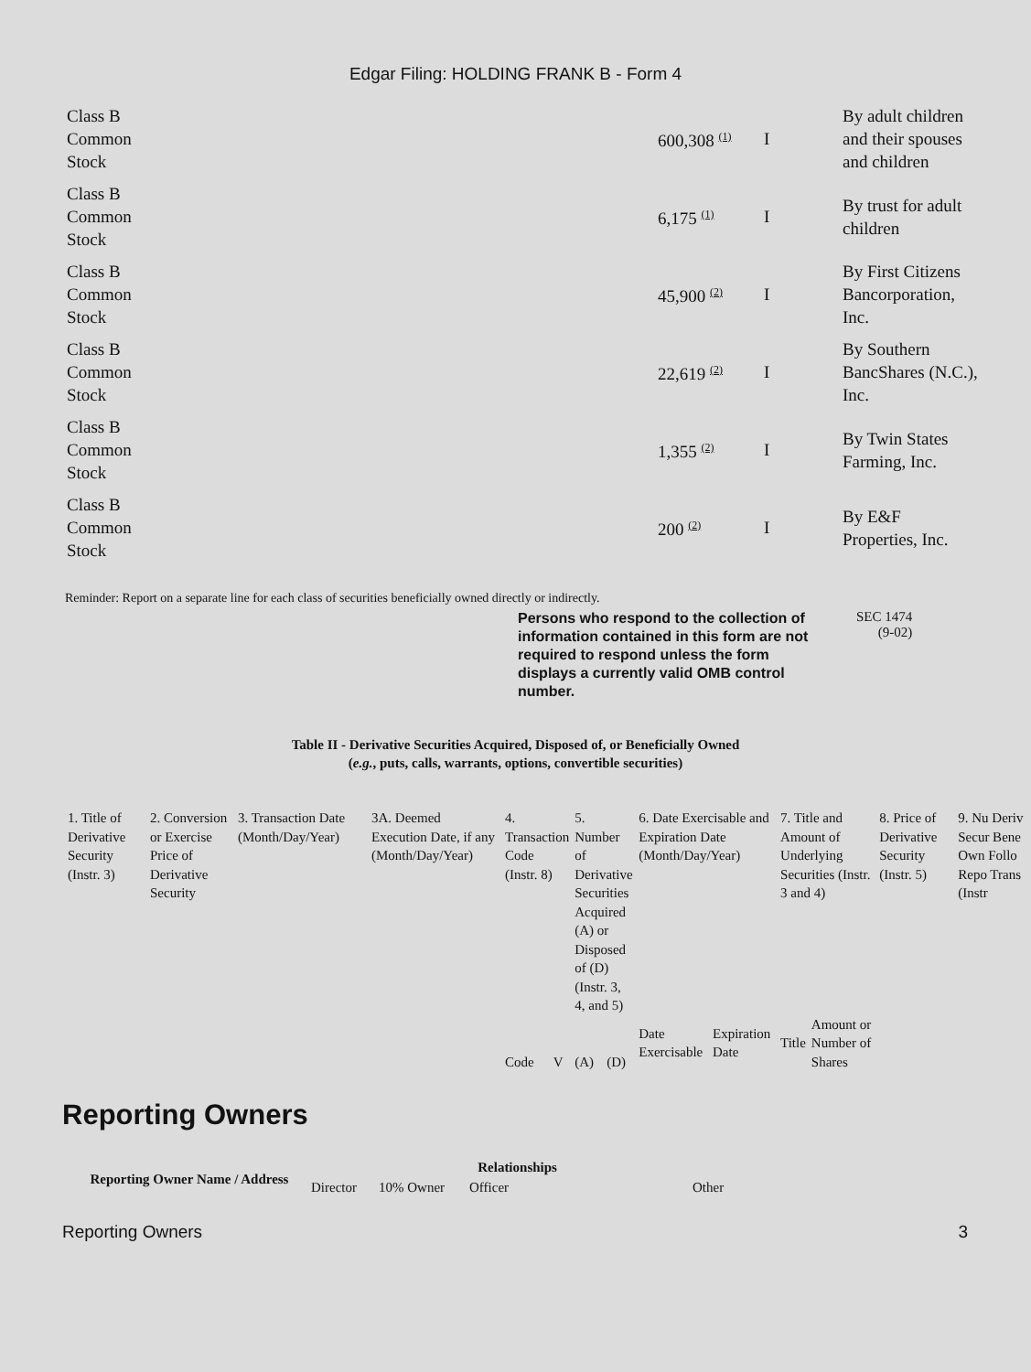Edgar Filing: HOLDING FRANK B - Form 4
| Class B Common Stock | 600,308 (1) | I | By adult children and their spouses and children |
| Class B Common Stock | 6,175 (1) | I | By trust for adult children |
| Class B Common Stock | 45,900 (2) | I | By First Citizens Bancorporation, Inc. |
| Class B Common Stock | 22,619 (2) | I | By Southern BancShares (N.C.), Inc. |
| Class B Common Stock | 1,355 (2) | I | By Twin States Farming, Inc. |
| Class B Common Stock | 200 (2) | I | By E&F Properties, Inc. |
Reminder: Report on a separate line for each class of securities beneficially owned directly or indirectly.
Persons who respond to the collection of information contained in this form are not required to respond unless the form displays a currently valid OMB control number.
SEC 1474
(9-02)
Table II - Derivative Securities Acquired, Disposed of, or Beneficially Owned
(e.g., puts, calls, warrants, options, convertible securities)
| 1. Title of Derivative Security (Instr. 3) | 2. Conversion or Exercise Price of Derivative Security | 3. Transaction Date (Month/Day/Year) | 3A. Deemed Execution Date, if any (Month/Day/Year) | 4. Transaction Code (Instr. 8) | | 5. Number of Derivative Securities Acquired (A) or Disposed of (D) (Instr. 3, 4, and 5) | | 6. Date Exercisable and Expiration Date (Month/Day/Year) | | 7. Title and Amount of Underlying Securities (Instr. 3 and 4) | | 8. Price of Derivative Security (Instr. 5) | 9. Nu Deriv Secur Bene Own Follo Repo Trans (Instr |
| | | | | Code | V | (A) | (D) | Date Exercisable | Expiration Date | Title | Amount or Number of Shares | | |
Reporting Owners
| Reporting Owner Name / Address | Relationships | | | |
| --- | --- | --- | --- | --- |
| | Director | 10% Owner | Officer | Other |
Reporting Owners 3